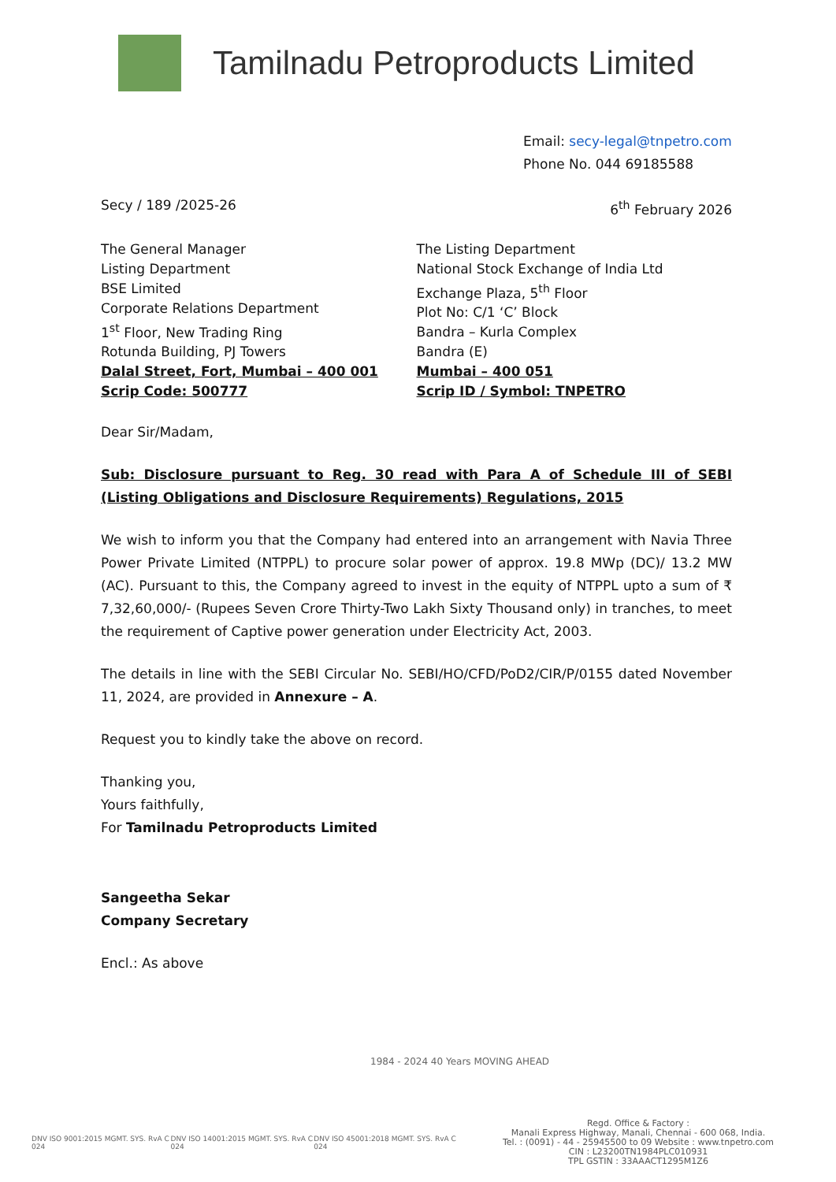Tamilnadu Petroproducts Limited
Email: secy-legal@tnpetro.com
Phone No. 044 69185588
Secy / 189 /2025-26 6<sup>th</sup> February 2026
The General Manager
Listing Department
BSE Limited
Corporate Relations Department
1<sup>st</sup> Floor, New Trading Ring
Rotunda Building, PJ Towers
Dalal Street, Fort, Mumbai – 400 001
Scrip Code: 500777
The Listing Department
National Stock Exchange of India Ltd
Exchange Plaza, 5<sup>th</sup> Floor
Plot No: C/1 ‘C’ Block
Bandra – Kurla Complex
Bandra (E)
Mumbai – 400 051
Scrip ID / Symbol: TNPETRO
Dear Sir/Madam,
Sub: Disclosure pursuant to Reg. 30 read with Para A of Schedule III of SEBI (Listing Obligations and Disclosure Requirements) Regulations, 2015
We wish to inform you that the Company had entered into an arrangement with Navia Three Power Private Limited (NTPPL) to procure solar power of approx. 19.8 MWp (DC)/ 13.2 MW (AC). Pursuant to this, the Company agreed to invest in the equity of NTPPL upto a sum of ₹ 7,32,60,000/- (Rupees Seven Crore Thirty-Two Lakh Sixty Thousand only) in tranches, to meet the requirement of Captive power generation under Electricity Act, 2003.
The details in line with the SEBI Circular No. SEBI/HO/CFD/PoD2/CIR/P/0155 dated November 11, 2024, are provided in Annexure – A.
Request you to kindly take the above on record.
Thanking you,
Yours faithfully,
For Tamilnadu Petroproducts Limited
Sangeetha Sekar
Company Secretary
Encl.: As above
1984 - 2024 40 Years MOVING AHEAD
DNV ISO 9001:2015 MGMT. SYS. RvA C 024 DNV ISO 14001:2015 MGMT. SYS. RvA C 024 DNV ISO 45001:2018 MGMT. SYS. RvA C 024
Regd. Office & Factory :
Manali Express Highway, Manali, Chennai - 600 068, India.
Tel. : (0091) - 44 - 25945500 to 09 Website : www.tnpetro.com
CIN : L23200TN1984PLC010931
TPL GSTIN : 33AAACT1295M1Z6